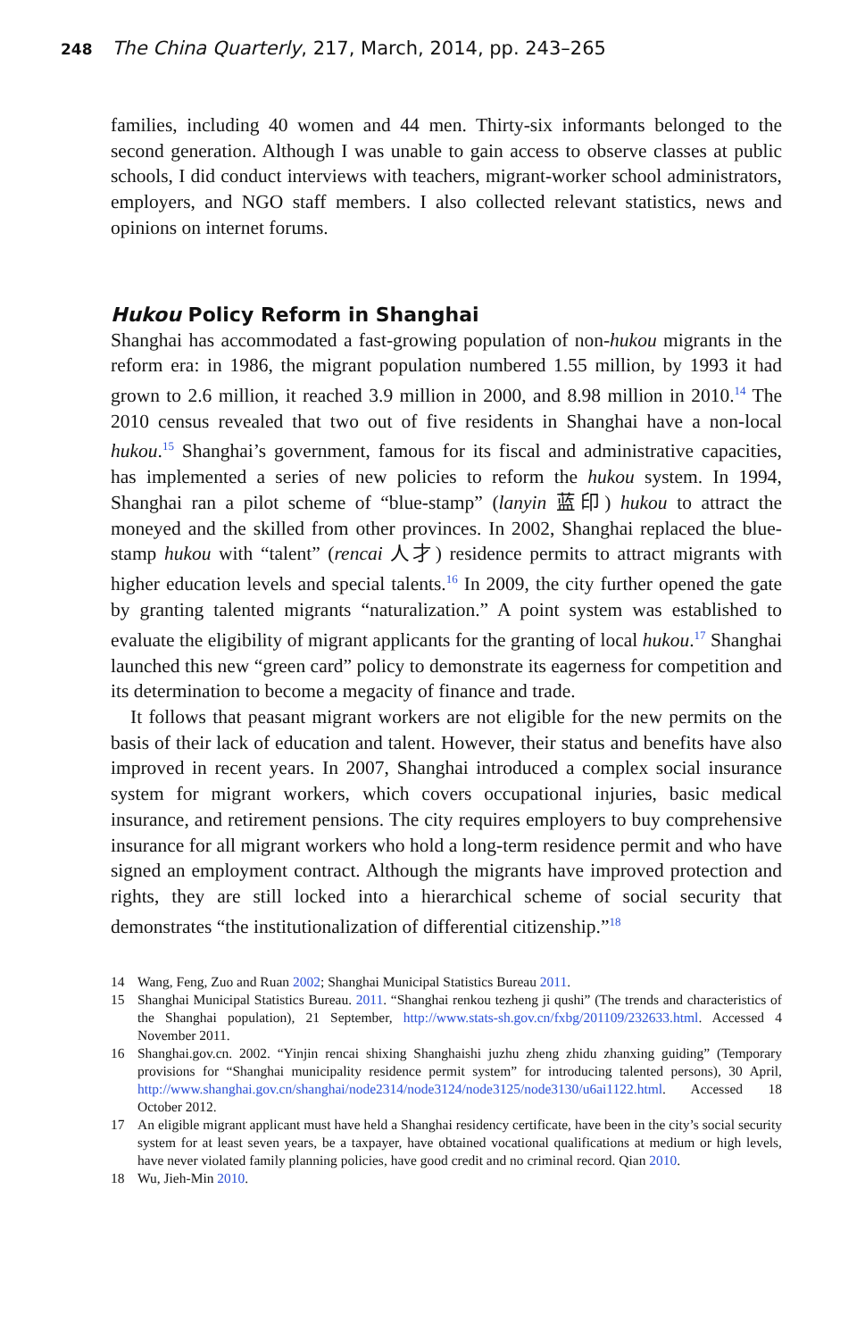248 The China Quarterly, 217, March, 2014, pp. 243–265
families, including 40 women and 44 men. Thirty-six informants belonged to the second generation. Although I was unable to gain access to observe classes at public schools, I did conduct interviews with teachers, migrant-worker school administrators, employers, and NGO staff members. I also collected relevant statistics, news and opinions on internet forums.
Hukou Policy Reform in Shanghai
Shanghai has accommodated a fast-growing population of non-hukou migrants in the reform era: in 1986, the migrant population numbered 1.55 million, by 1993 it had grown to 2.6 million, it reached 3.9 million in 2000, and 8.98 million in 2010.<sup>14</sup> The 2010 census revealed that two out of five residents in Shanghai have a non-local hukou.<sup>15</sup> Shanghai’s government, famous for its fiscal and administrative capacities, has implemented a series of new policies to reform the hukou system. In 1994, Shanghai ran a pilot scheme of “blue-stamp” (lanyin 蓝印) hukou to attract the moneyed and the skilled from other provinces. In 2002, Shanghai replaced the blue-stamp hukou with “talent” (rencai 人才) residence permits to attract migrants with higher education levels and special talents.<sup>16</sup> In 2009, the city further opened the gate by granting talented migrants “naturalization.” A point system was established to evaluate the eligibility of migrant applicants for the granting of local hukou.<sup>17</sup> Shanghai launched this new “green card” policy to demonstrate its eagerness for competition and its determination to become a megacity of finance and trade.
It follows that peasant migrant workers are not eligible for the new permits on the basis of their lack of education and talent. However, their status and benefits have also improved in recent years. In 2007, Shanghai introduced a complex social insurance system for migrant workers, which covers occupational injuries, basic medical insurance, and retirement pensions. The city requires employers to buy comprehensive insurance for all migrant workers who hold a long-term residence permit and who have signed an employment contract. Although the migrants have improved protection and rights, they are still locked into a hierarchical scheme of social security that demonstrates “the institutionalization of differential citizenship.”<sup>18</sup>
14 Wang, Feng, Zuo and Ruan 2002; Shanghai Municipal Statistics Bureau 2011.
15 Shanghai Municipal Statistics Bureau. 2011. “Shanghai renkou tezheng ji qushi” (The trends and characteristics of the Shanghai population), 21 September, http://www.stats-sh.gov.cn/fxbg/201109/232633.html. Accessed 4 November 2011.
16 Shanghai.gov.cn. 2002. “Yinjin rencai shixing Shanghaishi juzhu zheng zhidu zhanxing guiding” (Temporary provisions for “Shanghai municipality residence permit system” for introducing talented persons), 30 April, http://www.shanghai.gov.cn/shanghai/node2314/node3124/node3125/node3130/u6ai1122.html. Accessed 18 October 2012.
17 An eligible migrant applicant must have held a Shanghai residency certificate, have been in the city’s social security system for at least seven years, be a taxpayer, have obtained vocational qualifications at medium or high levels, have never violated family planning policies, have good credit and no criminal record. Qian 2010.
18 Wu, Jieh-Min 2010.